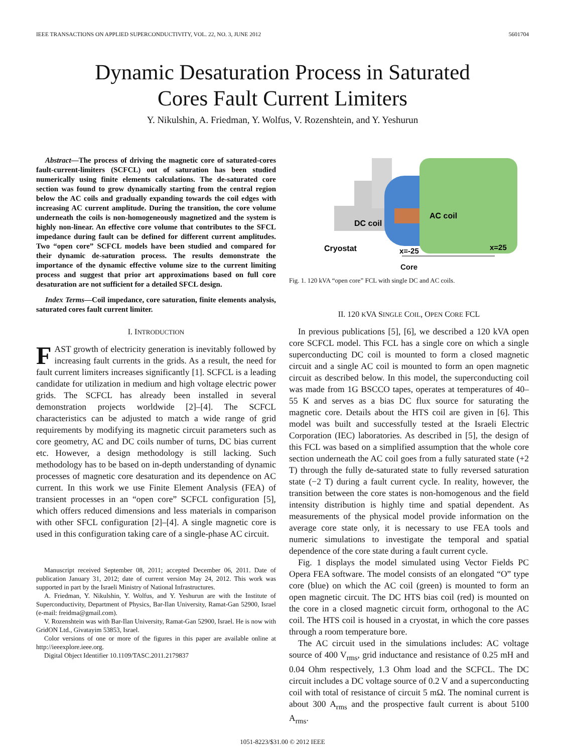IEEE TRANSACTIONS ON APPLIED SUPERCONDUCTIVITY, VOL. 22, NO. 3, JUNE 2012 5601704
Dynamic Desaturation Process in Saturated
Cores Fault Current Limiters
Y. Nikulshin, A. Friedman, Y. Wolfus, V. Rozenshtein, and Y. Yeshurun
Abstract—The process of driving the magnetic core of saturated-cores fault-current-limiters (SCFCL) out of saturation has been studied numerically using finite elements calculations. The de-saturated core section was found to grow dynamically starting from the central region below the AC coils and gradually expanding towards the coil edges with increasing AC current amplitude. During the transition, the core volume underneath the coils is non-homogeneously magnetized and the system is highly non-linear. An effective core volume that contributes to the SFCL impedance during fault can be defined for different current amplitudes. Two “open core” SCFCL models have been studied and compared for their dynamic de-saturation process. The results demonstrate the importance of the dynamic effective volume size to the current limiting process and suggest that prior art approximations based on full core desaturation are not sufficient for a detailed SFCL design.
Index Terms—Coil impedance, core saturation, finite elements analysis, saturated cores fault current limiter.
I. INTRODUCTION
FAST growth of electricity generation is inevitably followed by increasing fault currents in the grids. As a result, the need for fault current limiters increases significantly [1]. SCFCL is a leading candidate for utilization in medium and high voltage electric power grids. The SCFCL has already been installed in several demonstration projects worldwide [2]–[4]. The SCFCL characteristics can be adjusted to match a wide range of grid requirements by modifying its magnetic circuit parameters such as core geometry, AC and DC coils number of turns, DC bias current etc. However, a design methodology is still lacking. Such methodology has to be based on in-depth understanding of dynamic processes of magnetic core desaturation and its dependence on AC current. In this work we use Finite Element Analysis (FEA) of transient processes in an “open core” SCFCL configuration [5], which offers reduced dimensions and less materials in comparison with other SFCL configuration [2]–[4]. A single magnetic core is used in this configuration taking care of a single-phase AC circuit.
Manuscript received September 08, 2011; accepted December 06, 2011. Date of publication January 31, 2012; date of current version May 24, 2012. This work was supported in part by the Israeli Ministry of National Infrastructures.
A. Friedman, Y. Nikulshin, Y. Wolfus, and Y. Yeshurun are with the Institute of Superconductivity, Department of Physics, Bar-Ilan University, Ramat-Gan 52900, Israel (e-mail: freidma@gmail.com).
V. Rozenshtein was with Bar-Ilan University, Ramat-Gan 52900, Israel. He is now with GridON Ltd., Givatayim 53853, Israel.
Color versions of one or more of the figures in this paper are available online at http://ieeexplore.ieee.org.
Digital Object Identifier 10.1109/TASC.2011.2179837
DC coil
AC coil
Cryostat
x=-25
x=25
Core
Fig. 1. 120 kVA “open core” FCL with single DC and AC coils.
II. 120 KVA SINGLE COIL, OPEN CORE FCL
In previous publications [5], [6], we described a 120 kVA open core SCFCL model. This FCL has a single core on which a single superconducting DC coil is mounted to form a closed magnetic circuit and a single AC coil is mounted to form an open magnetic circuit as described below. In this model, the superconducting coil was made from 1G BSCCO tapes, operates at temperatures of 40–55 K and serves as a bias DC flux source for saturating the magnetic core. Details about the HTS coil are given in [6]. This model was built and successfully tested at the Israeli Electric Corporation (IEC) laboratories. As described in [5], the design of this FCL was based on a simplified assumption that the whole core section underneath the AC coil goes from a fully saturated state (+2 T) through the fully de-saturated state to fully reversed saturation state (−2 T) during a fault current cycle. In reality, however, the transition between the core states is non-homogenous and the field intensity distribution is highly time and spatial dependent. As measurements of the physical model provide information on the average core state only, it is necessary to use FEA tools and numeric simulations to investigate the temporal and spatial dependence of the core state during a fault current cycle.
Fig. 1 displays the model simulated using Vector Fields PC Opera FEA software. The model consists of an elongated “O” type core (blue) on which the AC coil (green) is mounted to form an open magnetic circuit. The DC HTS bias coil (red) is mounted on the core in a closed magnetic circuit form, orthogonal to the AC coil. The HTS coil is housed in a cryostat, in which the core passes through a room temperature bore.
The AC circuit used in the simulations includes: AC voltage source of 400 V<sub>rms</sub>, grid inductance and resistance of 0.25 mH and 0.04 Ohm respectively, 1.3 Ohm load and the SCFCL. The DC circuit includes a DC voltage source of 0.2 V and a superconducting coil with total of resistance of circuit 5 mΩ. The nominal current is about 300 A<sub>rms</sub> and the prospective fault current is about 5100 A<sub>rms</sub>.
1051-8223/$31.00 © 2012 IEEE